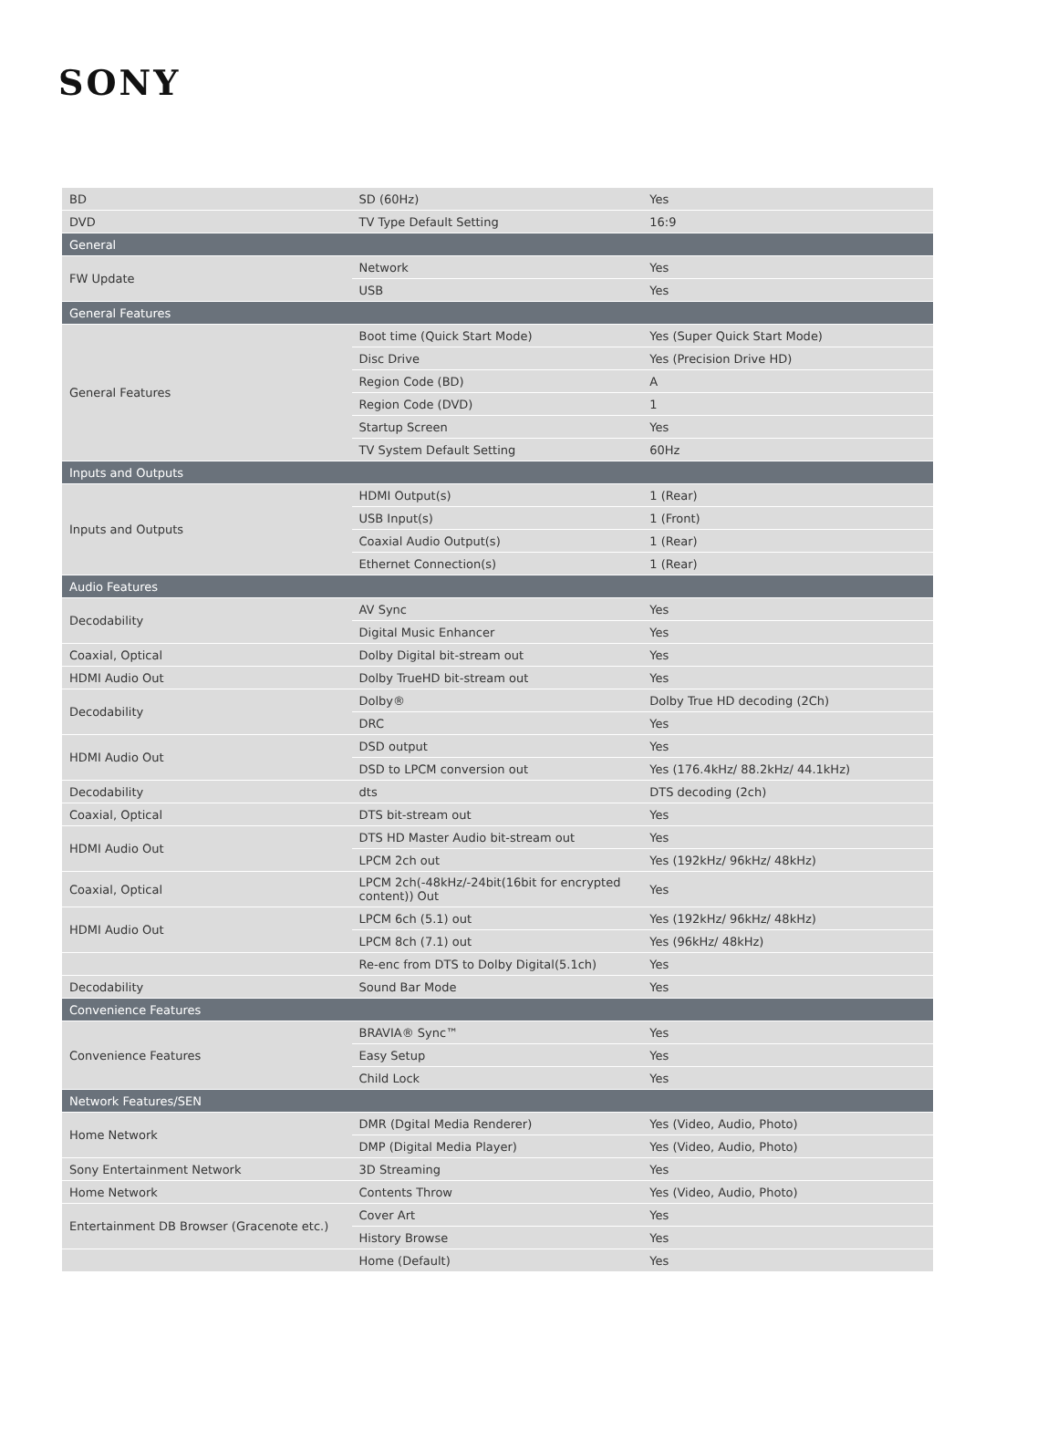SONY
| BD | SD (60Hz) | Yes |
| DVD | TV Type Default Setting | 16:9 |
| General | | |
| FW Update | Network | Yes |
| | USB | Yes |
| General Features | | |
| General Features | Boot time (Quick Start Mode) | Yes (Super Quick Start Mode) |
| | Disc Drive | Yes (Precision Drive HD) |
| | Region Code (BD) | A |
| | Region Code (DVD) | 1 |
| | Startup Screen | Yes |
| | TV System Default Setting | 60Hz |
| Inputs and Outputs | | |
| Inputs and Outputs | HDMI Output(s) | 1 (Rear) |
| | USB Input(s) | 1 (Front) |
| | Coaxial Audio Output(s) | 1 (Rear) |
| | Ethernet Connection(s) | 1 (Rear) |
| Audio Features | | |
| Decodability | AV Sync | Yes |
| | Digital Music Enhancer | Yes |
| Coaxial, Optical | Dolby Digital bit-stream out | Yes |
| HDMI Audio Out | Dolby TrueHD bit-stream out | Yes |
| Decodability | Dolby® | Dolby True HD decoding (2Ch) |
| | DRC | Yes |
| HDMI Audio Out | DSD output | Yes |
| | DSD to LPCM conversion out | Yes (176.4kHz/ 88.2kHz/ 44.1kHz) |
| Decodability | dts | DTS decoding (2ch) |
| Coaxial, Optical | DTS bit-stream out | Yes |
| HDMI Audio Out | DTS HD Master Audio bit-stream out | Yes |
| | LPCM 2ch out | Yes (192kHz/ 96kHz/ 48kHz) |
| Coaxial, Optical | LPCM 2ch(-48kHz/-24bit(16bit for encrypted content)) Out | Yes |
| HDMI Audio Out | LPCM 6ch (5.1) out | Yes (192kHz/ 96kHz/ 48kHz) |
| | LPCM 8ch (7.1) out | Yes (96kHz/ 48kHz) |
| | Re-enc from DTS to Dolby Digital(5.1ch) | Yes |
| Decodability | Sound Bar Mode | Yes |
| Convenience Features | | |
| Convenience Features | BRAVIA® Sync™ | Yes |
| | Easy Setup | Yes |
| | Child Lock | Yes |
| Network Features/SEN | | |
| Home Network | DMR (Dgital Media Renderer) | Yes (Video, Audio, Photo) |
| | DMP (Digital Media Player) | Yes (Video, Audio, Photo) |
| Sony Entertainment Network | 3D Streaming | Yes |
| Home Network | Contents Throw | Yes (Video, Audio, Photo) |
| Entertainment DB Browser (Gracenote etc.) | Cover Art | Yes |
| | History Browse | Yes |
| | Home (Default) | Yes |